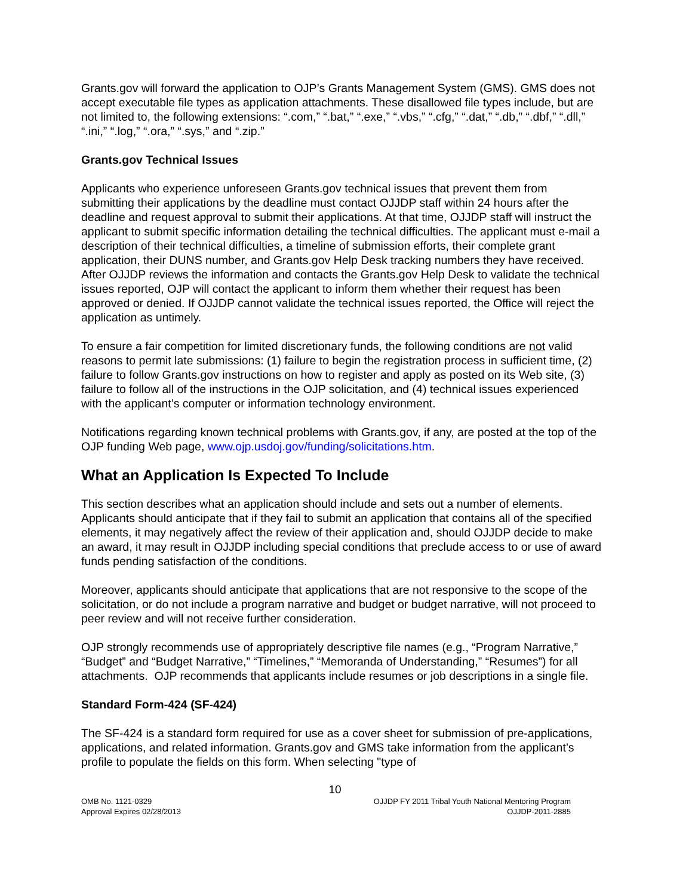Grants.gov will forward the application to OJP’s Grants Management System (GMS). GMS does not accept executable file types as application attachments. These disallowed file types include, but are not limited to, the following extensions: “.com,” “.bat,” “.exe,” “.vbs,” “.cfg,” “.dat,” “.db,” “.dbf,” “.dll,” “.ini,” “.log,” “.ora,” “.sys,” and “.zip.”
Grants.gov Technical Issues
Applicants who experience unforeseen Grants.gov technical issues that prevent them from submitting their applications by the deadline must contact OJJDP staff within 24 hours after the deadline and request approval to submit their applications. At that time, OJJDP staff will instruct the applicant to submit specific information detailing the technical difficulties. The applicant must e-mail a description of their technical difficulties, a timeline of submission efforts, their complete grant application, their DUNS number, and Grants.gov Help Desk tracking numbers they have received. After OJJDP reviews the information and contacts the Grants.gov Help Desk to validate the technical issues reported, OJP will contact the applicant to inform them whether their request has been approved or denied. If OJJDP cannot validate the technical issues reported, the Office will reject the application as untimely.
To ensure a fair competition for limited discretionary funds, the following conditions are not valid reasons to permit late submissions: (1) failure to begin the registration process in sufficient time, (2) failure to follow Grants.gov instructions on how to register and apply as posted on its Web site, (3) failure to follow all of the instructions in the OJP solicitation, and (4) technical issues experienced with the applicant’s computer or information technology environment.
Notifications regarding known technical problems with Grants.gov, if any, are posted at the top of the OJP funding Web page, www.ojp.usdoj.gov/funding/solicitations.htm.
What an Application Is Expected To Include
This section describes what an application should include and sets out a number of elements. Applicants should anticipate that if they fail to submit an application that contains all of the specified elements, it may negatively affect the review of their application and, should OJJDP decide to make an award, it may result in OJJDP including special conditions that preclude access to or use of award funds pending satisfaction of the conditions.
Moreover, applicants should anticipate that applications that are not responsive to the scope of the solicitation, or do not include a program narrative and budget or budget narrative, will not proceed to peer review and will not receive further consideration.
OJP strongly recommends use of appropriately descriptive file names (e.g., “Program Narrative,” “Budget” and “Budget Narrative,” “Timelines,” “Memoranda of Understanding,” “Resumes”) for all attachments. OJP recommends that applicants include resumes or job descriptions in a single file.
Standard Form-424 (SF-424)
The SF-424 is a standard form required for use as a cover sheet for submission of pre-applications, applications, and related information. Grants.gov and GMS take information from the applicant’s profile to populate the fields on this form. When selecting "type of
10
OMB No. 1121-0329 OJJDP FY 2011 Tribal Youth National Mentoring Program
Approval Expires 02/28/2013 OJJDP-2011-2885